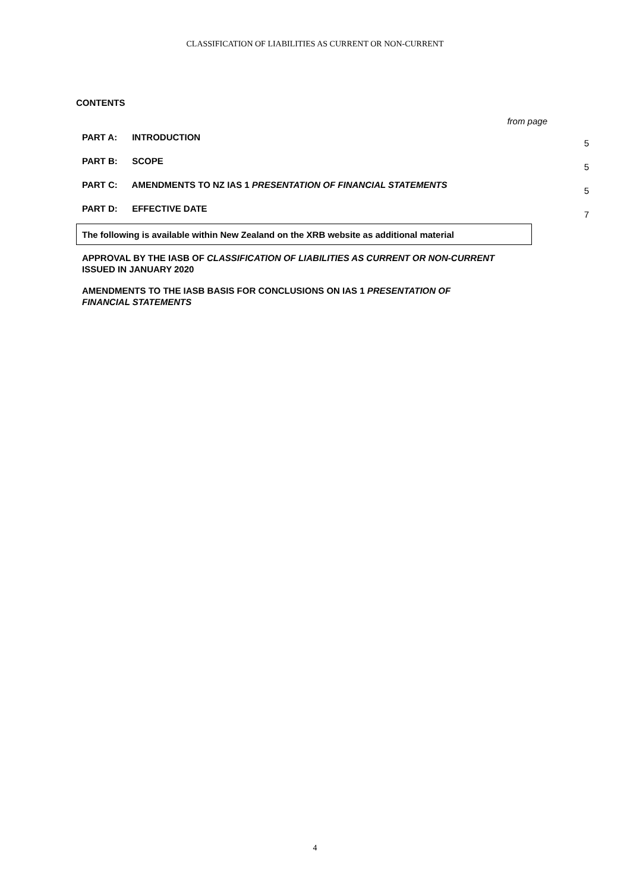CLASSIFICATION OF LIABILITIES AS CURRENT OR NON-CURRENT
CONTENTS
from page
PART A: INTRODUCTION
5
PART B: SCOPE
5
PART C: AMENDMENTS TO NZ IAS 1 PRESENTATION OF FINANCIAL STATEMENTS
5
PART D: EFFECTIVE DATE
7
The following is available within New Zealand on the XRB website as additional material
APPROVAL BY THE IASB OF CLASSIFICATION OF LIABILITIES AS CURRENT OR NON-CURRENT ISSUED IN JANUARY 2020
AMENDMENTS TO THE IASB BASIS FOR CONCLUSIONS ON IAS 1 PRESENTATION OF FINANCIAL STATEMENTS
4